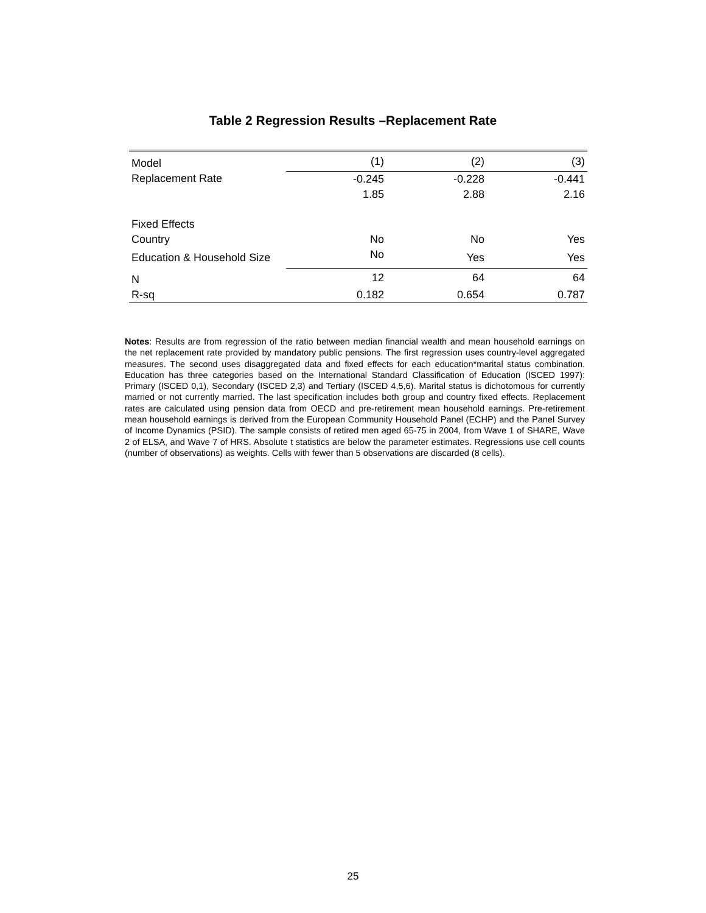Table 2 Regression Results –Replacement Rate
| Model | (1) | (2) | (3) |
| Replacement Rate | -0.245 | -0.228 | -0.441 |
| | 1.85 | 2.88 | 2.16 |
| Fixed Effects | | | |
| Country | No | No | Yes |
| Education & Household Size | No | Yes | Yes |
| N | 12 | 64 | 64 |
| R-sq | 0.182 | 0.654 | 0.787 |
Notes: Results are from regression of the ratio between median financial wealth and mean household earnings on the net replacement rate provided by mandatory public pensions. The first regression uses country-level aggregated measures. The second uses disaggregated data and fixed effects for each education*marital status combination. Education has three categories based on the International Standard Classification of Education (ISCED 1997): Primary (ISCED 0,1), Secondary (ISCED 2,3) and Tertiary (ISCED 4,5,6). Marital status is dichotomous for currently married or not currently married. The last specification includes both group and country fixed effects. Replacement rates are calculated using pension data from OECD and pre-retirement mean household earnings. Pre-retirement mean household earnings is derived from the European Community Household Panel (ECHP) and the Panel Survey of Income Dynamics (PSID). The sample consists of retired men aged 65-75 in 2004, from Wave 1 of SHARE, Wave 2 of ELSA, and Wave 7 of HRS. Absolute t statistics are below the parameter estimates. Regressions use cell counts (number of observations) as weights. Cells with fewer than 5 observations are discarded (8 cells).
25